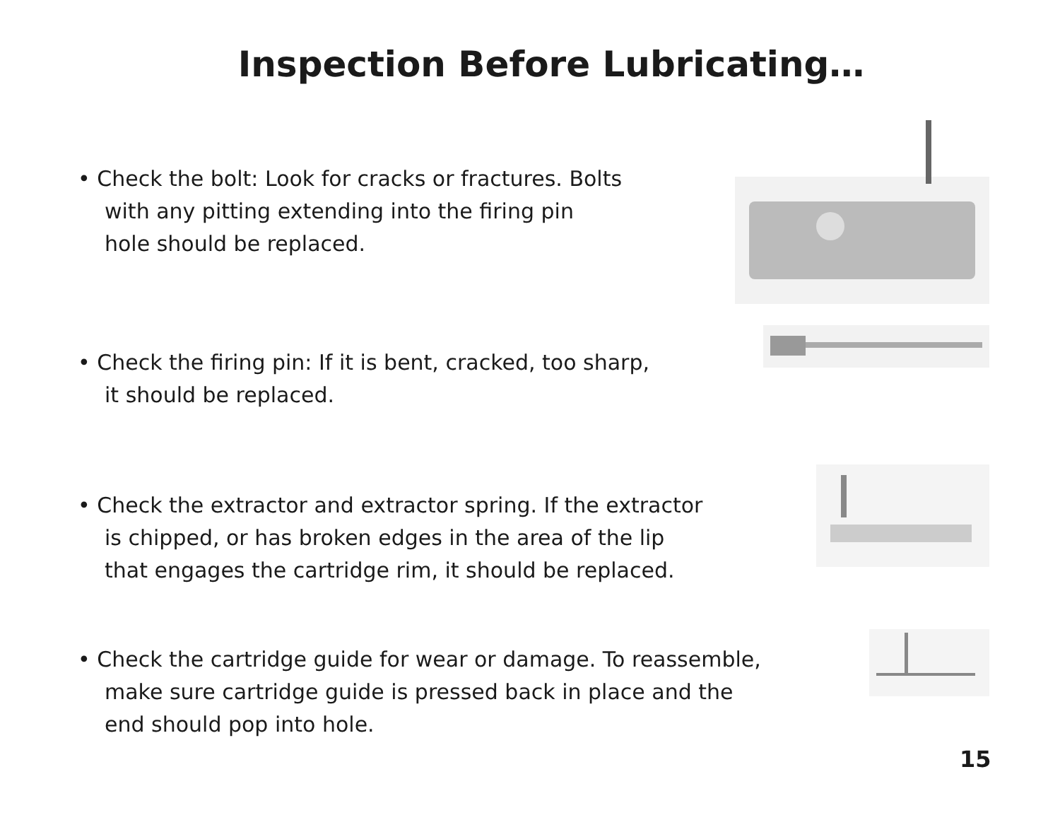Inspection Before Lubricating…
• Check the bolt: Look for cracks or fractures. Bolts
with any pitting extending into the firing pin
hole should be replaced.
• Check the firing pin: If it is bent, cracked, too sharp,
it should be replaced.
• Check the extractor and extractor spring. If the extractor
is chipped, or has broken edges in the area of the lip
that engages the cartridge rim, it should be replaced.
• Check the cartridge guide for wear or damage. To reassemble,
make sure cartridge guide is pressed back in place and the
end should pop into hole.
15